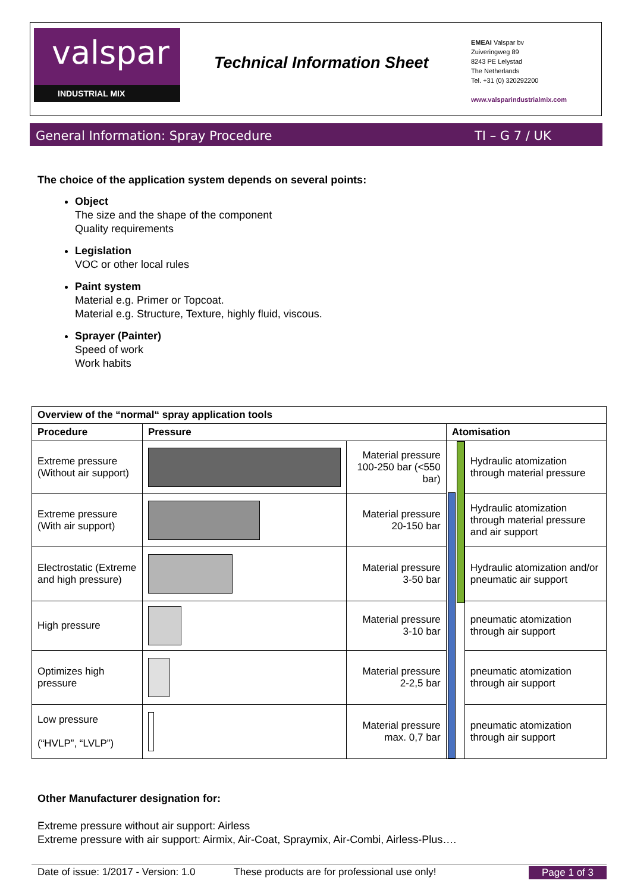valspar
INDUSTRIAL MIX
Technical Information Sheet
EMEAI Valspar bv
Zuiveringweg 89
8243 PE Lelystad
The Netherlands
Tel. +31 (0) 320292200
www.valsparindustrialmix.com
General Information: Spray Procedure TI – G 7 / UK
The choice of the application system depends on several points:
Object
The size and the shape of the component
Quality requirements
Legislation
VOC or other local rules
Paint system
Material e.g. Primer or Topcoat.
Material e.g. Structure, Texture, highly fluid, viscous.
Sprayer (Painter)
Speed of work
Work habits
| Overview of the “normal“ spray application tools | | | | |
| --- | --- | --- | --- | --- |
| Procedure | Pressure | | Atomisation | |
| Extreme pressure (Without air support) | | Material pressure 100-250 bar (<550 bar) | | Hydraulic atomization through material pressure |
| Extreme pressure (With air support) | | Material pressure 20-150 bar | | Hydraulic atomization through material pressure and air support |
| Electrostatic (Extreme and high pressure) | | Material pressure 3-50 bar | | Hydraulic atomization and/or pneumatic air support |
| High pressure | | Material pressure 3-10 bar | | pneumatic atomization through air support |
| Optimizes high pressure | | Material pressure 2-2,5 bar | | pneumatic atomization through air support |
| Low pressure (“HVLP”, “LVLP”) | | Material pressure max. 0,7 bar | | pneumatic atomization through air support |
Other Manufacturer designation for:
Extreme pressure without air support: Airless
Extreme pressure with air support: Airmix, Air-Coat, Spraymix, Air-Combi, Airless-Plus….
Date of issue: 1/2017 - Version: 1.0 These products are for professional use only! Page 1 of 3